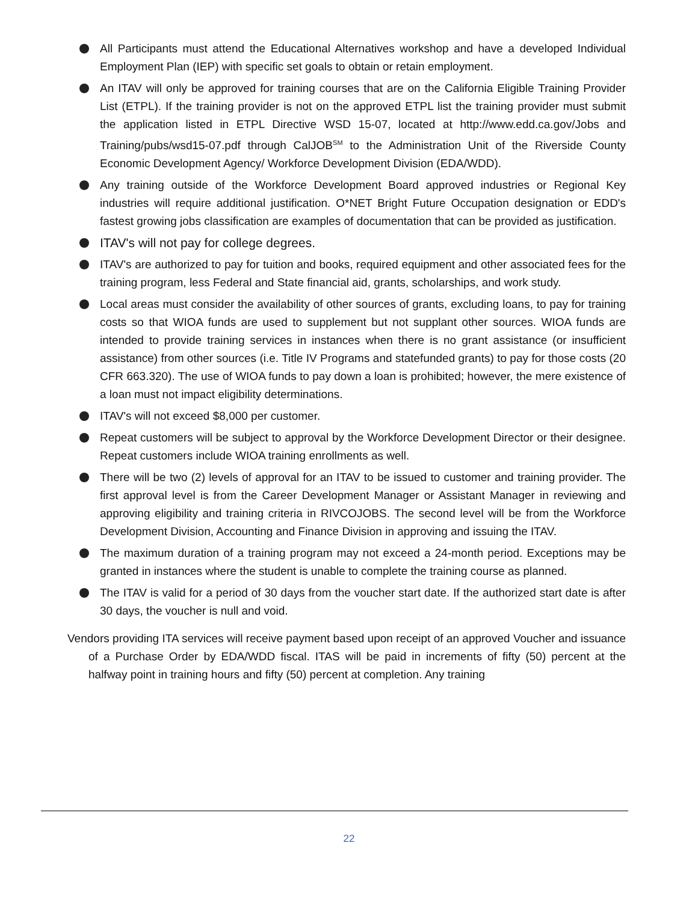All Participants must attend the Educational Alternatives workshop and have a developed Individual Employment Plan (IEP) with specific set goals to obtain or retain employment.
An ITAV will only be approved for training courses that are on the California Eligible Training Provider List (ETPL). If the training provider is not on the approved ETPL list the training provider must submit the application listed in ETPL Directive WSD 15-07, located at http://www.edd.ca.gov/Jobs and Training/pubs/wsd15-07.pdf through CalJOB<sup>SM</sup> to the Administration Unit of the Riverside County Economic Development Agency/ Workforce Development Division (EDA/WDD).
Any training outside of the Workforce Development Board approved industries or Regional Key industries will require additional justification. O*NET Bright Future Occupation designation or EDD's fastest growing jobs classification are examples of documentation that can be provided as justification.
ITAV's will not pay for college degrees.
ITAV's are authorized to pay for tuition and books, required equipment and other associated fees for the training program, less Federal and State financial aid, grants, scholarships, and work study.
Local areas must consider the availability of other sources of grants, excluding loans, to pay for training costs so that WIOA funds are used to supplement but not supplant other sources. WIOA funds are intended to provide training services in instances when there is no grant assistance (or insufficient assistance) from other sources (i.e. Title IV Programs and statefunded grants) to pay for those costs (20 CFR 663.320). The use of WIOA funds to pay down a loan is prohibited; however, the mere existence of a loan must not impact eligibility determinations.
ITAV's will not exceed $8,000 per customer.
Repeat customers will be subject to approval by the Workforce Development Director or their designee. Repeat customers include WIOA training enrollments as well.
There will be two (2) levels of approval for an ITAV to be issued to customer and training provider. The first approval level is from the Career Development Manager or Assistant Manager in reviewing and approving eligibility and training criteria in RIVCOJOBS. The second level will be from the Workforce Development Division, Accounting and Finance Division in approving and issuing the ITAV.
The maximum duration of a training program may not exceed a 24-month period. Exceptions may be granted in instances where the student is unable to complete the training course as planned.
The ITAV is valid for a period of 30 days from the voucher start date. If the authorized start date is after 30 days, the voucher is null and void.
Vendors providing ITA services will receive payment based upon receipt of an approved Voucher and issuance of a Purchase Order by EDA/WDD fiscal. ITAS will be paid in increments of fifty (50) percent at the halfway point in training hours and fifty (50) percent at completion. Any training
22